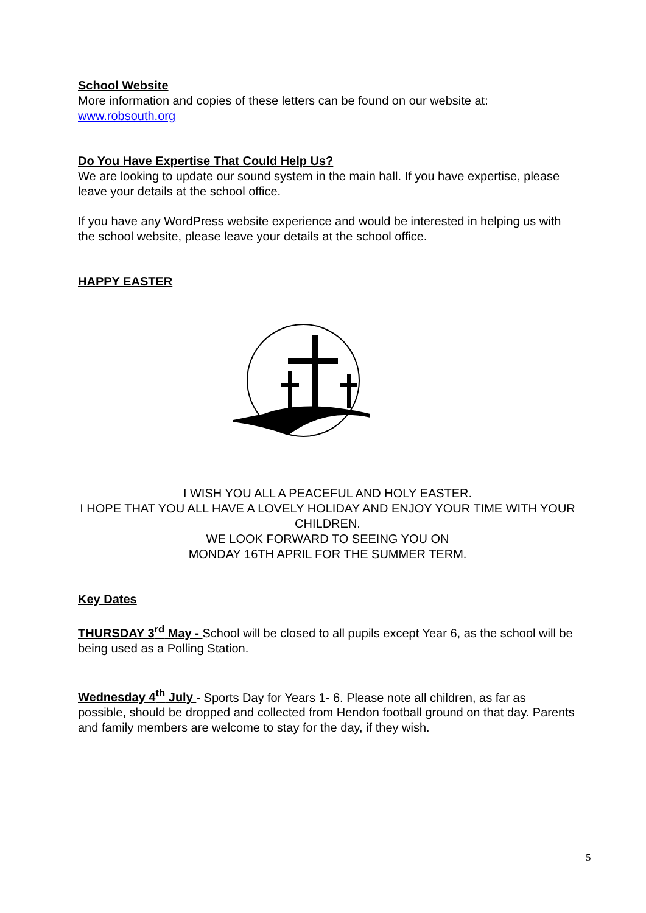School Website
More information and copies of these letters can be found on our website at:
www.robsouth.org
Do You Have Expertise That Could Help Us?
We are looking to update our sound system in the main hall. If you have expertise, please leave your details at the school office.
If you have any WordPress website experience and would be interested in helping us with the school website, please leave your details at the school office.
HAPPY EASTER
I WISH YOU ALL A PEACEFUL AND HOLY EASTER.
I HOPE THAT YOU ALL HAVE A LOVELY HOLIDAY AND ENJOY YOUR TIME WITH YOUR CHILDREN.
WE LOOK FORWARD TO SEEING YOU ON
MONDAY 16TH APRIL FOR THE SUMMER TERM.
Key Dates
THURSDAY 3<sup>rd</sup> May - School will be closed to all pupils except Year 6, as the school will be being used as a Polling Station.
Wednesday 4<sup>th</sup> July - Sports Day for Years 1- 6. Please note all children, as far as possible, should be dropped and collected from Hendon football ground on that day. Parents and family members are welcome to stay for the day, if they wish.
5